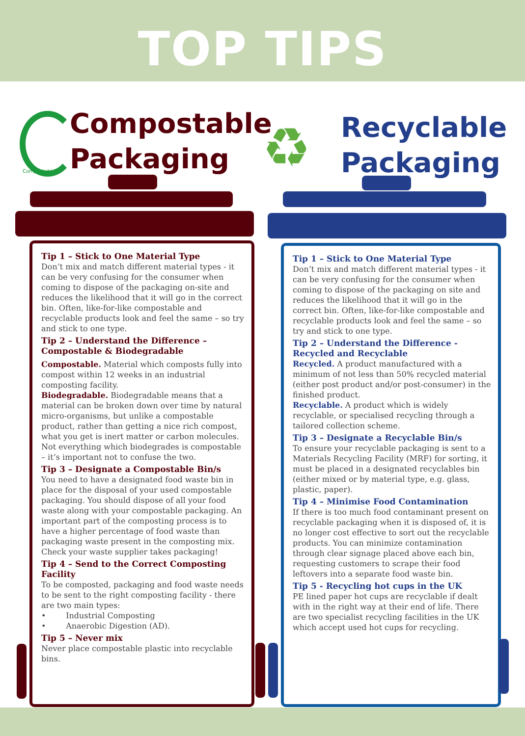TOP TIPS
Compostable
Compostable
Packaging
♻
Recyclable
Packaging
Tip 1 – Stick to One Material Type
Don’t mix and match different material types - it can be very confusing for the consumer when coming to dispose of the packaging on-site and reduces the likelihood that it will go in the correct bin. Often, like-for-like compostable and recyclable products look and feel the same – so try and stick to one type.
Tip 2 – Understand the Difference – Compostable & Biodegradable
Compostable. Material which composts fully into compost within 12 weeks in an industrial composting facility.
Biodegradable. Biodegradable means that a material can be broken down over time by natural micro-organisms, but unlike a compostable product, rather than getting a nice rich compost, what you get is inert matter or carbon molecules. Not everything which biodegrades is compostable
– it’s important not to confuse the two.
Tip 3 – Designate a Compostable Bin/s
You need to have a designated food waste bin in place for the disposal of your used compostable packaging. You should dispose of all your food waste along with your compostable packaging. An important part of the composting process is to have a higher percentage of food waste than packaging waste present in the composting mix. Check your waste supplier takes packaging!
Tip 4 – Send to the Correct Composting Facility
To be composted, packaging and food waste needs to be sent to the right composting facility - there are two main types:
• Industrial Composting
• Anaerobic Digestion (AD).
Tip 5 – Never mix
Never place compostable plastic into recyclable bins.
Tip 1 – Stick to One Material Type
Don’t mix and match different material types - it can be very confusing for the consumer when coming to dispose of the packaging on site and reduces the likelihood that it will go in the correct bin. Often, like-for-like compostable and recyclable products look and feel the same – so try and stick to one type.
Tip 2 – Understand the Difference - Recycled and Recyclable
Recycled. A product manufactured with a minimum of not less than 50% recycled material (either post product and/or post-consumer) in the finished product.
Recyclable. A product which is widely recyclable, or specialised recycling through a tailored collection scheme.
Tip 3 – Designate a Recyclable Bin/s
To ensure your recyclable packaging is sent to a Materials Recycling Facility (MRF) for sorting, it must be placed in a designated recyclables bin (either mixed or by material type, e.g. glass, plastic, paper).
Tip 4 – Minimise Food Contamination
If there is too much food contaminant present on recyclable packaging when it is disposed of, it is no longer cost effective to sort out the recyclable products. You can minimize contamination through clear signage placed above each bin, requesting customers to scrape their food leftovers into a separate food waste bin.
Tip 5 - Recycling hot cups in the UK
PE lined paper hot cups are recyclable if dealt with in the right way at their end of life. There are two specialist recycling facilities in the UK which accept used hot cups for recycling.